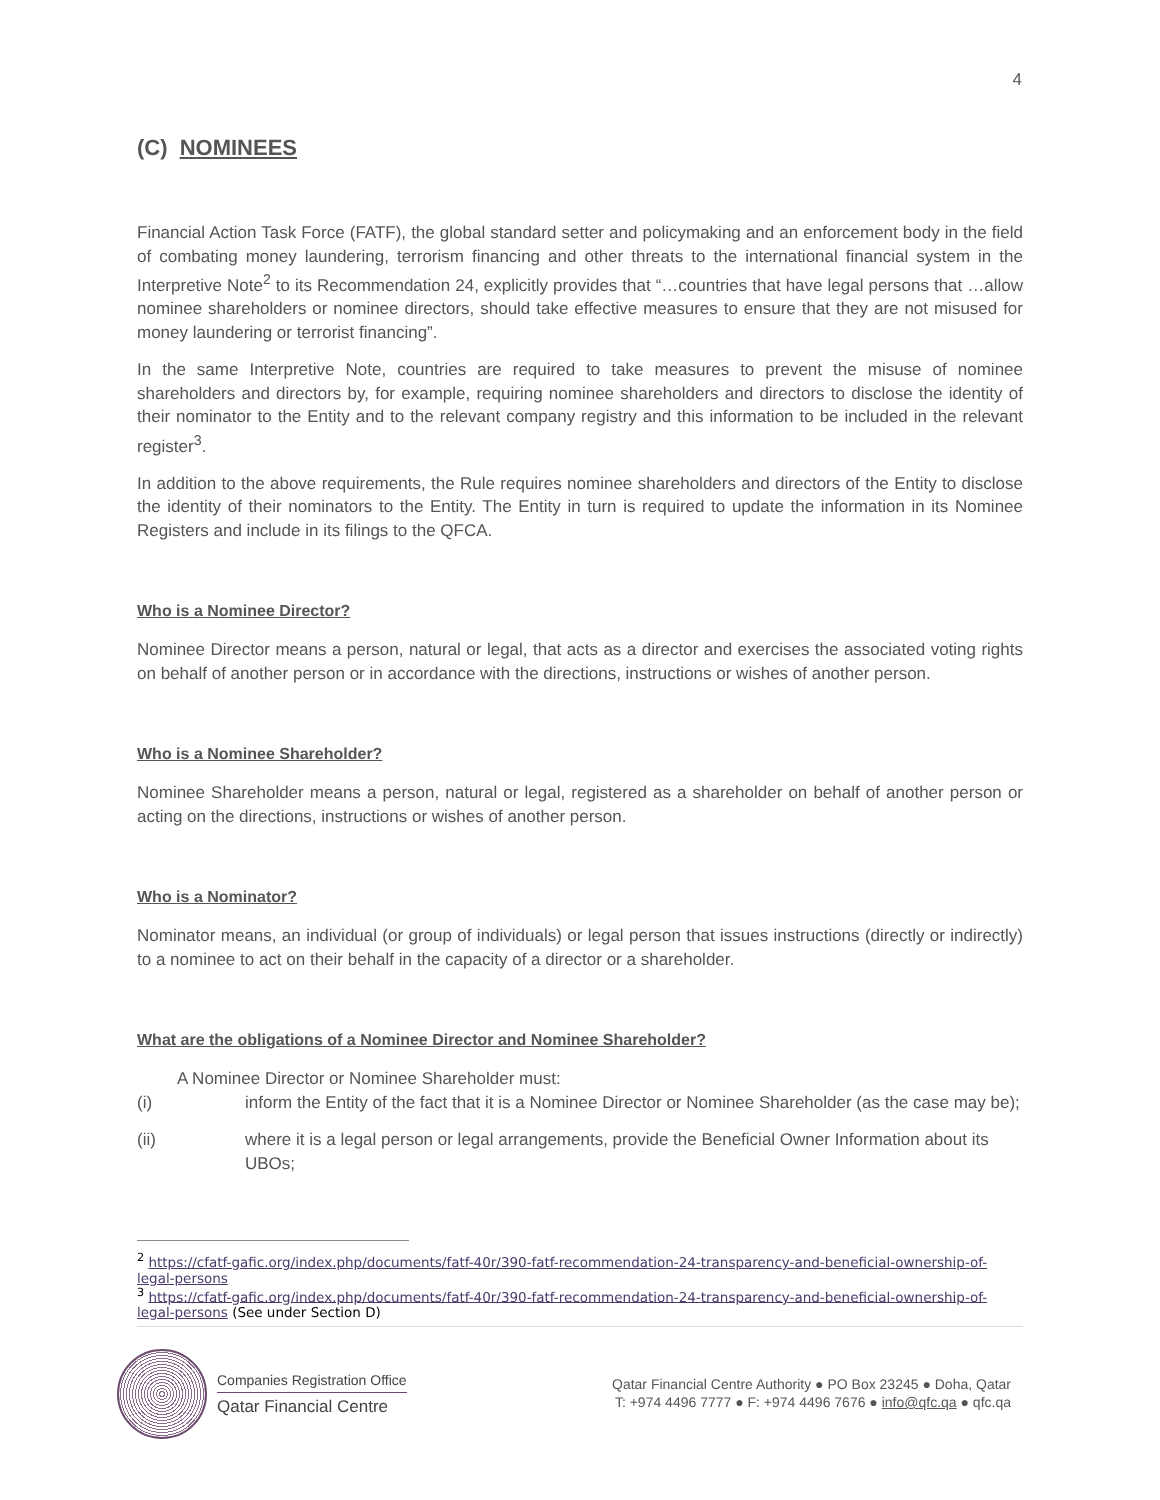4
(C) NOMINEES
Financial Action Task Force (FATF), the global standard setter and policymaking and an enforcement body in the field of combating money laundering, terrorism financing and other threats to the international financial system in the Interpretive Note<sup>2</sup> to its Recommendation 24, explicitly provides that “…countries that have legal persons that …allow nominee shareholders or nominee directors, should take effective measures to ensure that they are not misused for money laundering or terrorist financing”.
In the same Interpretive Note, countries are required to take measures to prevent the misuse of nominee shareholders and directors by, for example, requiring nominee shareholders and directors to disclose the identity of their nominator to the Entity and to the relevant company registry and this information to be included in the relevant register<sup>3</sup>.
In addition to the above requirements, the Rule requires nominee shareholders and directors of the Entity to disclose the identity of their nominators to the Entity. The Entity in turn is required to update the information in its Nominee Registers and include in its filings to the QFCA.
Who is a Nominee Director?
Nominee Director means a person, natural or legal, that acts as a director and exercises the associated voting rights on behalf of another person or in accordance with the directions, instructions or wishes of another person.
Who is a Nominee Shareholder?
Nominee Shareholder means a person, natural or legal, registered as a shareholder on behalf of another person or acting on the directions, instructions or wishes of another person.
Who is a Nominator?
Nominator means, an individual (or group of individuals) or legal person that issues instructions (directly or indirectly) to a nominee to act on their behalf in the capacity of a director or a shareholder.
What are the obligations of a Nominee Director and Nominee Shareholder?
A Nominee Director or Nominee Shareholder must:
(i) inform the Entity of the fact that it is a Nominee Director or Nominee Shareholder (as the case may be);
(ii) where it is a legal person or legal arrangements, provide the Beneficial Owner Information about its UBOs;
<sup>2</sup> https://cfatf-gafic.org/index.php/documents/fatf-40r/390-fatf-recommendation-24-transparency-and-beneficial-ownership-of-legal-persons
<sup>3</sup> https://cfatf-gafic.org/index.php/documents/fatf-40r/390-fatf-recommendation-24-transparency-and-beneficial-ownership-of-legal-persons (See under Section D)
Companies Registration Office
Qatar Financial Centre
Qatar Financial Centre Authority ● PO Box 23245 ● Doha, Qatar
T: +974 4496 7777 ● F: +974 4496 7676 ● info@qfc.qa ● qfc.qa